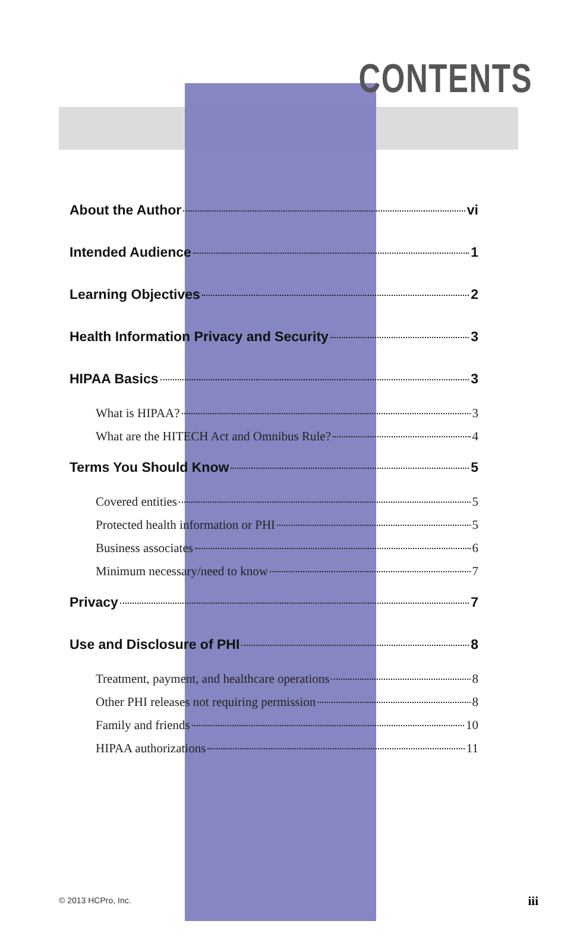CONTENTS
About the Author vi
Intended Audience 1
Learning Objectives 2
Health Information Privacy and Security 3
HIPAA Basics 3
What is HIPAA? 3
What are the HITECH Act and Omnibus Rule? 4
Terms You Should Know 5
Covered entities 5
Protected health information or PHI 5
Business associates 6
Minimum necessary/need to know 7
Privacy 7
Use and Disclosure of PHI 8
Treatment, payment, and healthcare operations 8
Other PHI releases not requiring permission 8
Family and friends 10
HIPAA authorizations 11
© 2013 HCPro, Inc. iii